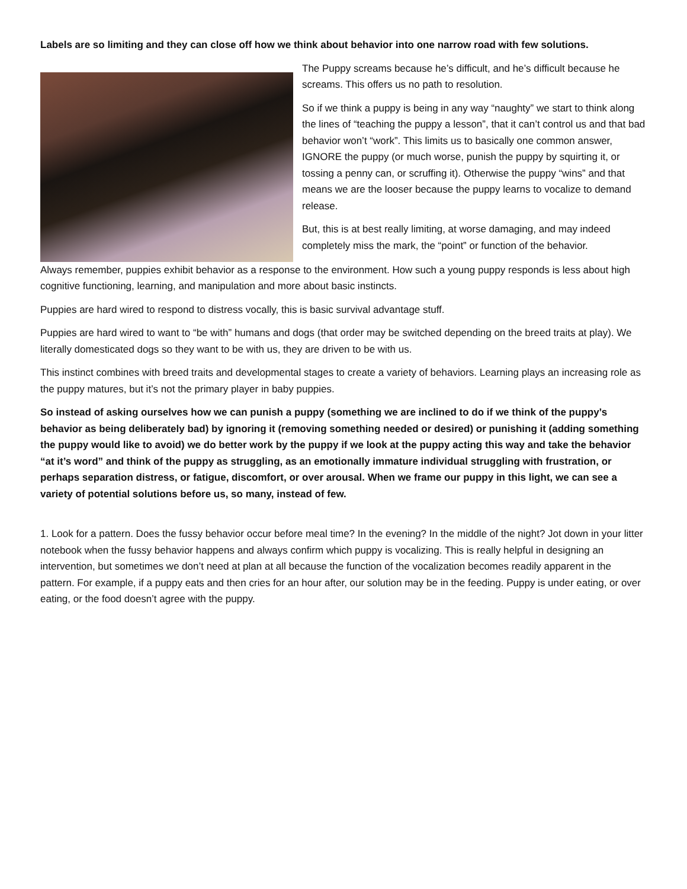Labels are so limiting and they can close off how we think about behavior into one narrow road with few solutions.
The Puppy screams because he’s difficult, and he’s difficult because he screams. This offers us no path to resolution.
So if we think a puppy is being in any way “naughty” we start to think along the lines of “teaching the puppy a lesson”, that it can’t control us and that bad behavior won’t “work”. This limits us to basically one common answer, IGNORE the puppy (or much worse, punish the puppy by squirting it, or tossing a penny can, or scruffing it). Otherwise the puppy “wins” and that means we are the looser because the puppy learns to vocalize to demand release.
But, this is at best really limiting, at worse damaging, and may indeed completely miss the mark, the “point” or function of the behavior.
Always remember, puppies exhibit behavior as a response to the environment. How such a young puppy responds is less about high cognitive functioning, learning, and manipulation and more about basic instincts.
Puppies are hard wired to respond to distress vocally, this is basic survival advantage stuff.
Puppies are hard wired to want to “be with” humans and dogs (that order may be switched depending on the breed traits at play). We literally domesticated dogs so they want to be with us, they are driven to be with us.
This instinct combines with breed traits and developmental stages to create a variety of behaviors. Learning plays an increasing role as the puppy matures, but it’s not the primary player in baby puppies.
So instead of asking ourselves how we can punish a puppy (something we are inclined to do if we think of the puppy’s behavior as being deliberately bad) by ignoring it (removing something needed or desired) or punishing it (adding something the puppy would like to avoid) we do better work by the puppy if we look at the puppy acting this way and take the behavior “at it’s word” and think of the puppy as struggling, as an emotionally immature individual struggling with frustration, or perhaps separation distress, or fatigue, discomfort, or over arousal. When we frame our puppy in this light, we can see a variety of potential solutions before us, so many, instead of few.
1. Look for a pattern. Does the fussy behavior occur before meal time? In the evening? In the middle of the night? Jot down in your litter notebook when the fussy behavior happens and always confirm which puppy is vocalizing. This is really helpful in designing an intervention, but sometimes we don’t need at plan at all because the function of the vocalization becomes readily apparent in the pattern. For example, if a puppy eats and then cries for an hour after, our solution may be in the feeding. Puppy is under eating, or over eating, or the food doesn’t agree with the puppy.